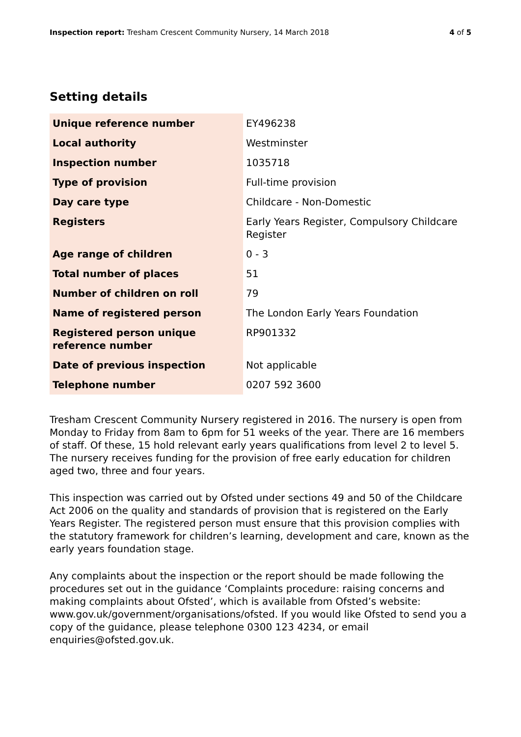Inspection report: Tresham Crescent Community Nursery, 14 March 2018
4 of 5
Setting details
| Unique reference number | EY496238 |
| Local authority | Westminster |
| Inspection number | 1035718 |
| Type of provision | Full-time provision |
| Day care type | Childcare - Non-Domestic |
| Registers | Early Years Register, Compulsory Childcare Register |
| Age range of children | 0 - 3 |
| Total number of places | 51 |
| Number of children on roll | 79 |
| Name of registered person | The London Early Years Foundation |
| Registered person unique reference number | RP901332 |
| Date of previous inspection | Not applicable |
| Telephone number | 0207 592 3600 |
Tresham Crescent Community Nursery registered in 2016. The nursery is open from Monday to Friday from 8am to 6pm for 51 weeks of the year. There are 16 members of staff. Of these, 15 hold relevant early years qualifications from level 2 to level 5. The nursery receives funding for the provision of free early education for children aged two, three and four years.
This inspection was carried out by Ofsted under sections 49 and 50 of the Childcare Act 2006 on the quality and standards of provision that is registered on the Early Years Register. The registered person must ensure that this provision complies with the statutory framework for children’s learning, development and care, known as the early years foundation stage.
Any complaints about the inspection or the report should be made following the procedures set out in the guidance ‘Complaints procedure: raising concerns and making complaints about Ofsted’, which is available from Ofsted’s website: www.gov.uk/government/organisations/ofsted. If you would like Ofsted to send you a copy of the guidance, please telephone 0300 123 4234, or email enquiries@ofsted.gov.uk.